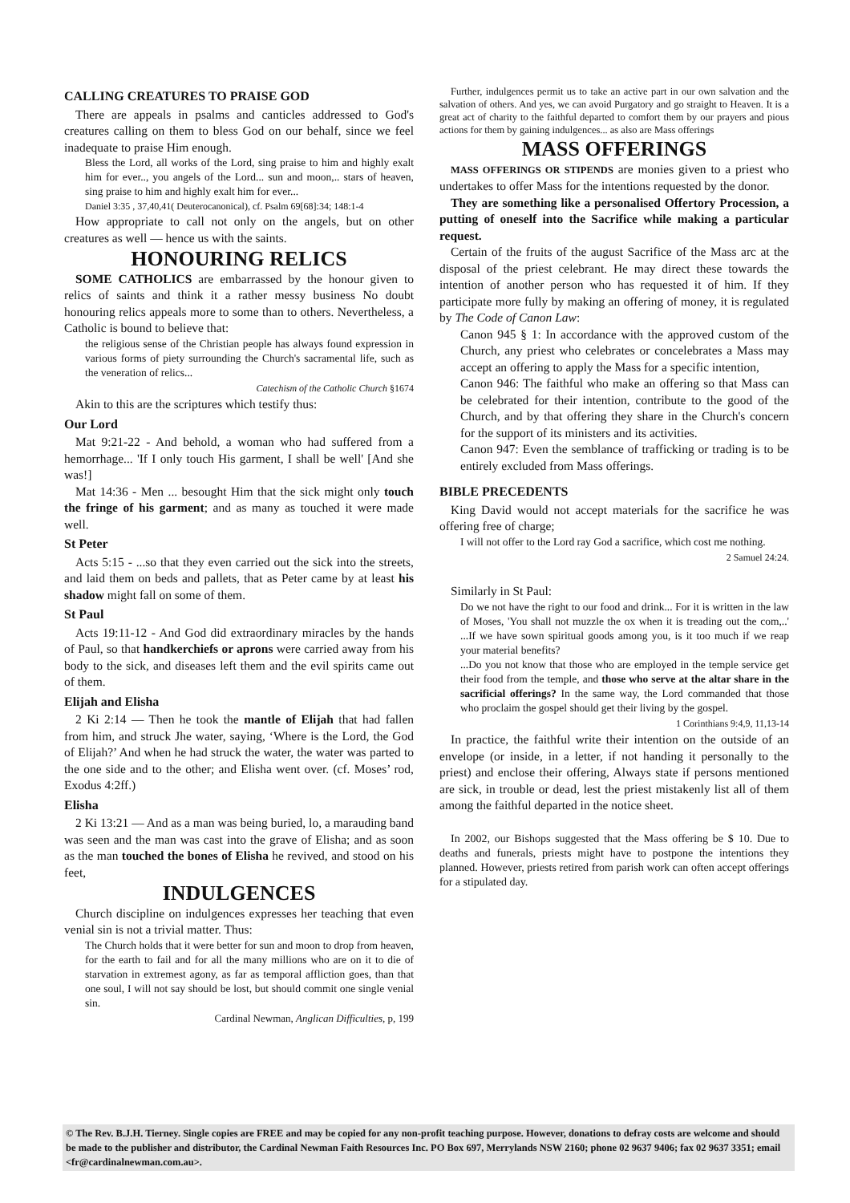CALLING CREATURES TO PRAISE GOD
There are appeals in psalms and canticles addressed to God's creatures calling on them to bless God on our behalf, since we feel inadequate to praise Him enough.
Bless the Lord, all works of the Lord, sing praise to him and highly exalt him for ever.., you angels of the Lord... sun and moon,.. stars of heaven, sing praise to him and highly exalt him for ever...
Daniel 3:35 , 37,40,41( Deuterocanonical), cf. Psalm 69[68]:34; 148:1-4
How appropriate to call not only on the angels, but on other creatures as well — hence us with the saints.
HONOURING RELICS
SOME CATHOLICS are embarrassed by the honour given to relics of saints and think it a rather messy business No doubt honouring relics appeals more to some than to others. Nevertheless, a Catholic is bound to believe that:
the religious sense of the Christian people has always found expression in various forms of piety surrounding the Church's sacramental life, such as the veneration of relics...
Catechism of the Catholic Church §1674
Akin to this are the scriptures which testify thus:
Our Lord
Mat 9:21-22 - And behold, a woman who had suffered from a hemorrhage... 'If I only touch His garment, I shall be well' [And she was!]
Mat 14:36 - Men ... besought Him that the sick might only touch the fringe of his garment; and as many as touched it were made well.
St Peter
Acts 5:15 - ...so that they even carried out the sick into the streets, and laid them on beds and pallets, that as Peter came by at least his shadow might fall on some of them.
St Paul
Acts 19:11-12 - And God did extraordinary miracles by the hands of Paul, so that handkerchiefs or aprons were carried away from his body to the sick, and diseases left them and the evil spirits came out of them.
Elijah and Elisha
2 Ki 2:14 — Then he took the mantle of Elijah that had fallen from him, and struck Jhe water, saying, ‘Where is the Lord, the God of Elijah?’ And when he had struck the water, the water was parted to the one side and to the other; and Elisha went over. (cf. Moses’ rod, Exodus 4:2ff.)
Elisha
2 Ki 13:21 — And as a man was being buried, lo, a marauding band was seen and the man was cast into the grave of Elisha; and as soon as the man touched the bones of Elisha he revived, and stood on his feet,
INDULGENCES
Church discipline on indulgences expresses her teaching that even venial sin is not a trivial matter. Thus:
The Church holds that it were better for sun and moon to drop from heaven, for the earth to fail and for all the many millions who are on it to die of starvation in extremest agony, as far as temporal affliction goes, than that one soul, I will not say should be lost, but should commit one single venial sin.
Cardinal Newman, Anglican Difficulties, p, 199
Further, indulgences permit us to take an active part in our own salvation and the salvation of others. And yes, we can avoid Purgatory and go straight to Heaven. It is a great act of charity to the faithful departed to comfort them by our prayers and pious actions for them by gaining indulgences... as also are Mass offerings
MASS OFFERINGS
MASS OFFERINGS OR STIPENDS are monies given to a priest who undertakes to offer Mass for the intentions requested by the donor.
They are something like a personalised Offertory Procession, a putting of oneself into the Sacrifice while making a particular request.
Certain of the fruits of the august Sacrifice of the Mass arc at the disposal of the priest celebrant. He may direct these towards the intention of another person who has requested it of him. If they participate more fully by making an offering of money, it is regulated by The Code of Canon Law:
Canon 945 § 1: In accordance with the approved custom of the Church, any priest who celebrates or concelebrates a Mass may accept an offering to apply the Mass for a specific intention,
Canon 946: The faithful who make an offering so that Mass can be celebrated for their intention, contribute to the good of the Church, and by that offering they share in the Church's concern for the support of its ministers and its activities.
Canon 947: Even the semblance of trafficking or trading is to be entirely excluded from Mass offerings.
BIBLE PRECEDENTS
King David would not accept materials for the sacrifice he was offering free of charge;
I will not offer to the Lord ray God a sacrifice, which cost me nothing.
2 Samuel 24:24.
Similarly in St Paul:
Do we not have the right to our food and drink... For it is written in the law of Moses, 'You shall not muzzle the ox when it is treading out the com,..' ...If we have sown spiritual goods among you, is it too much if we reap your material benefits?
...Do you not know that those who are employed in the temple service get their food from the temple, and those who serve at the altar share in the sacrificial offerings? In the same way, the Lord commanded that those who proclaim the gospel should get their living by the gospel.
1 Corinthians 9:4,9, 11,13-14
In practice, the faithful write their intention on the outside of an envelope (or inside, in a letter, if not handing it personally to the priest) and enclose their offering, Always state if persons mentioned are sick, in trouble or dead, lest the priest mistakenly list all of them among the faithful departed in the notice sheet.
In 2002, our Bishops suggested that the Mass offering be $ 10. Due to deaths and funerals, priests might have to postpone the intentions they planned. However, priests retired from parish work can often accept offerings for a stipulated day.
© The Rev. B.J.H. Tierney. Single copies are FREE and may be copied for any non-profit teaching purpose. However, donations to defray costs are welcome and should be made to the publisher and distributor, the Cardinal Newman Faith Resources Inc. PO Box 697, Merrylands NSW 2160; phone 02 9637 9406; fax 02 9637 3351; email <fr@cardinalnewman.com.au>.